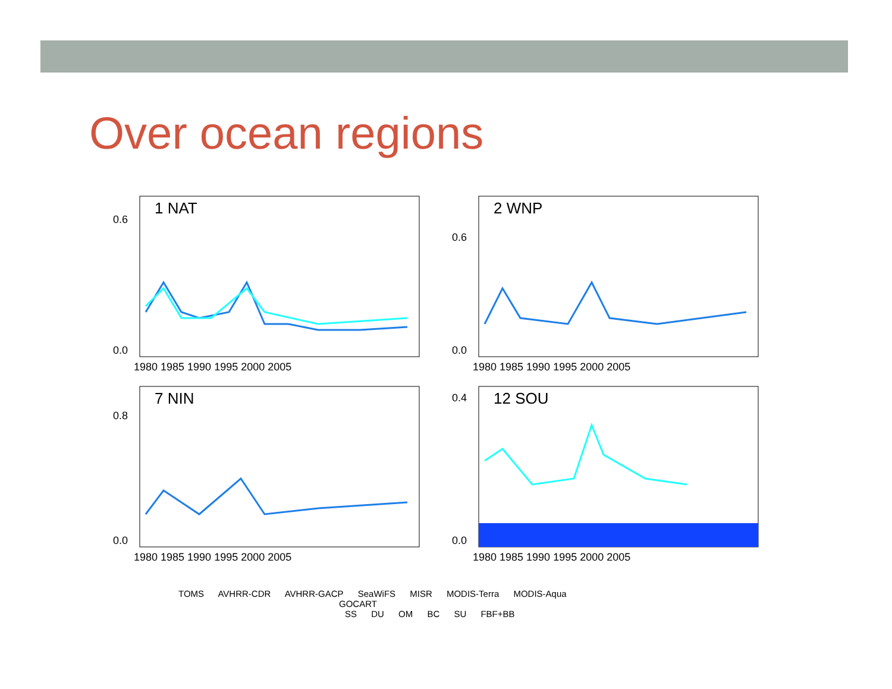Over ocean regions
1 NAT
0.0
0.6
1980 1985 1990 1995 2000 2005
2 WNP
0.0
0.6
1980 1985 1990 1995 2000 2005
7 NIN
0.0
0.8
1980 1985 1990 1995 2000 2005
12 SOU
0.0
0.4
1980 1985 1990 1995 2000 2005
TOMS AVHRR-CDR AVHRR-GACP SeaWiFS MISR MODIS-Terra MODIS-Aqua
GOCART
SS DU OM BC SU FBF+BB